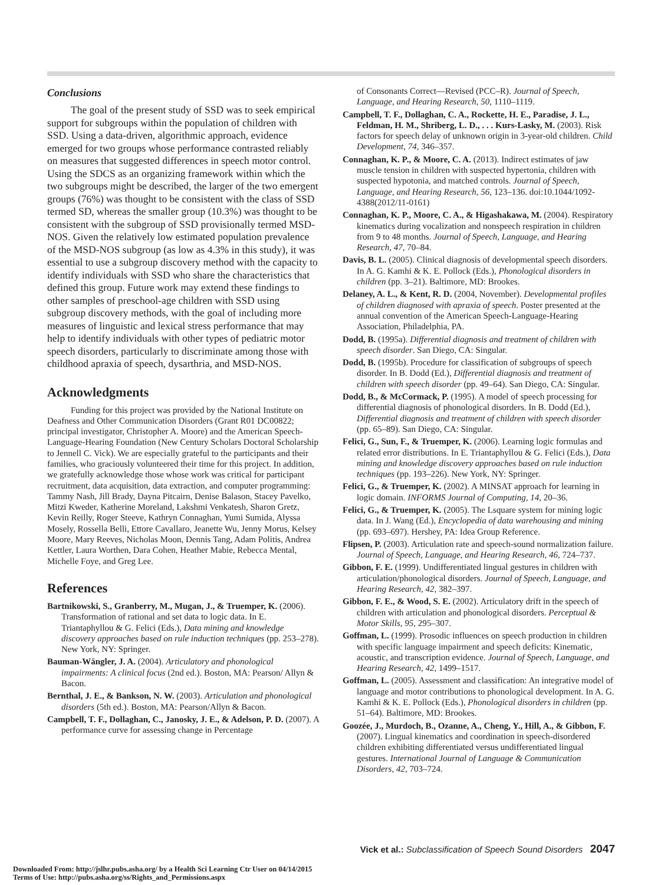Conclusions
The goal of the present study of SSD was to seek empirical support for subgroups within the population of children with SSD. Using a data-driven, algorithmic approach, evidence emerged for two groups whose performance contrasted reliably on measures that suggested differences in speech motor control. Using the SDCS as an organizing framework within which the two subgroups might be described, the larger of the two emergent groups (76%) was thought to be consistent with the class of SSD termed SD, whereas the smaller group (10.3%) was thought to be consistent with the subgroup of SSD provisionally termed MSD-NOS. Given the relatively low estimated population prevalence of the MSD-NOS subgroup (as low as 4.3% in this study), it was essential to use a subgroup discovery method with the capacity to identify individuals with SSD who share the characteristics that defined this group. Future work may extend these findings to other samples of preschool-age children with SSD using subgroup discovery methods, with the goal of including more measures of linguistic and lexical stress performance that may help to identify individuals with other types of pediatric motor speech disorders, particularly to discriminate among those with childhood apraxia of speech, dysarthria, and MSD-NOS.
Acknowledgments
Funding for this project was provided by the National Institute on Deafness and Other Communication Disorders (Grant R01 DC00822; principal investigator, Christopher A. Moore) and the American Speech-Language-Hearing Foundation (New Century Scholars Doctoral Scholarship to Jennell C. Vick). We are especially grateful to the participants and their families, who graciously volunteered their time for this project. In addition, we gratefully acknowledge those whose work was critical for participant recruitment, data acquisition, data extraction, and computer programming: Tammy Nash, Jill Brady, Dayna Pitcairn, Denise Balason, Stacey Pavelko, Mitzi Kweder, Katherine Moreland, Lakshmi Venkatesh, Sharon Gretz, Kevin Reilly, Roger Steeve, Kathryn Connaghan, Yumi Sumida, Alyssa Mosely, Rossella Belli, Ettore Cavallaro, Jeanette Wu, Jenny Morus, Kelsey Moore, Mary Reeves, Nicholas Moon, Dennis Tang, Adam Politis, Andrea Kettler, Laura Worthen, Dara Cohen, Heather Mabie, Rebecca Mental, Michelle Foye, and Greg Lee.
References
Bartnikowski, S., Granberry, M., Mugan, J., & Truemper, K. (2006). Transformation of rational and set data to logic data. In E. Triantaphyllou & G. Felici (Eds.), Data mining and knowledge discovery approaches based on rule induction techniques (pp. 253–278). New York, NY: Springer.
Bauman-Wängler, J. A. (2004). Articulatory and phonological impairments: A clinical focus (2nd ed.). Boston, MA: Pearson/ Allyn & Bacon.
Bernthal, J. E., & Bankson, N. W. (2003). Articulation and phonological disorders (5th ed.). Boston, MA: Pearson/Allyn & Bacon.
Campbell, T. F., Dollaghan, C., Janosky, J. E., & Adelson, P. D. (2007). A performance curve for assessing change in Percentage
of Consonants Correct—Revised (PCC–R). Journal of Speech, Language, and Hearing Research, 50, 1110–1119.
Campbell, T. F., Dollaghan, C. A., Rockette, H. E., Paradise, J. L., Feldman, H. M., Shriberg, L. D., . . . Kurs-Lasky, M. (2003). Risk factors for speech delay of unknown origin in 3-year-old children. Child Development, 74, 346–357.
Connaghan, K. P., & Moore, C. A. (2013). Indirect estimates of jaw muscle tension in children with suspected hypertonia, children with suspected hypotonia, and matched controls. Journal of Speech, Language, and Hearing Research, 56, 123–136. doi:10.1044/1092-4388(2012/11-0161)
Connaghan, K. P., Moore, C. A., & Higashakawa, M. (2004). Respiratory kinematics during vocalization and nonspeech respiration in children from 9 to 48 months. Journal of Speech, Language, and Hearing Research, 47, 70–84.
Davis, B. L. (2005). Clinical diagnosis of developmental speech disorders. In A. G. Kamhi & K. E. Pollock (Eds.), Phonological disorders in children (pp. 3–21). Baltimore, MD: Brookes.
Delaney, A. L., & Kent, R. D. (2004, November). Developmental profiles of children diagnosed with apraxia of speech. Poster presented at the annual convention of the American Speech-Language-Hearing Association, Philadelphia, PA.
Dodd, B. (1995a). Differential diagnosis and treatment of children with speech disorder. San Diego, CA: Singular.
Dodd, B. (1995b). Procedure for classification of subgroups of speech disorder. In B. Dodd (Ed.), Differential diagnosis and treatment of children with speech disorder (pp. 49–64). San Diego, CA: Singular.
Dodd, B., & McCormack, P. (1995). A model of speech processing for differential diagnosis of phonological disorders. In B. Dodd (Ed.), Differential diagnosis and treatment of children with speech disorder (pp. 65–89). San Diego, CA: Singular.
Felici, G., Sun, F., & Truemper, K. (2006). Learning logic formulas and related error distributions. In E. Triantaphyllou & G. Felici (Eds.), Data mining and knowledge discovery approaches based on rule induction techniques (pp. 193–226). New York, NY: Springer.
Felici, G., & Truemper, K. (2002). A MINSAT approach for learning in logic domain. INFORMS Journal of Computing, 14, 20–36.
Felici, G., & Truemper, K. (2005). The Lsquare system for mining logic data. In J. Wang (Ed.), Encyclopedia of data warehousing and mining (pp. 693–697). Hershey, PA: Idea Group Reference.
Flipsen, P. (2003). Articulation rate and speech-sound normalization failure. Journal of Speech, Language, and Hearing Research, 46, 724–737.
Gibbon, F. E. (1999). Undifferentiated lingual gestures in children with articulation/phonological disorders. Journal of Speech, Language, and Hearing Research, 42, 382–397.
Gibbon, F. E., & Wood, S. E. (2002). Articulatory drift in the speech of children with articulation and phonological disorders. Perceptual & Motor Skills, 95, 295–307.
Goffman, L. (1999). Prosodic influences on speech production in children with specific language impairment and speech deficits: Kinematic, acoustic, and transcription evidence. Journal of Speech, Language, and Hearing Research, 42, 1499–1517.
Goffman, L. (2005). Assessment and classification: An integrative model of language and motor contributions to phonological development. In A. G. Kamhi & K. E. Pollock (Eds.), Phonological disorders in children (pp. 51–64). Baltimore, MD: Brookes.
Goozée, J., Murdoch, B., Ozanne, A., Cheng, Y., Hill, A., & Gibbon, F. (2007). Lingual kinematics and coordination in speech-disordered children exhibiting differentiated versus undifferentiated lingual gestures. International Journal of Language & Communication Disorders, 42, 703–724.
Vick et al.: Subclassification of Speech Sound Disorders 2047
Downloaded From: http://jslhr.pubs.asha.org/ by a Health Sci Learning Ctr User on 04/14/2015
Terms of Use: http://pubs.asha.org/ss/Rights_and_Permissions.aspx